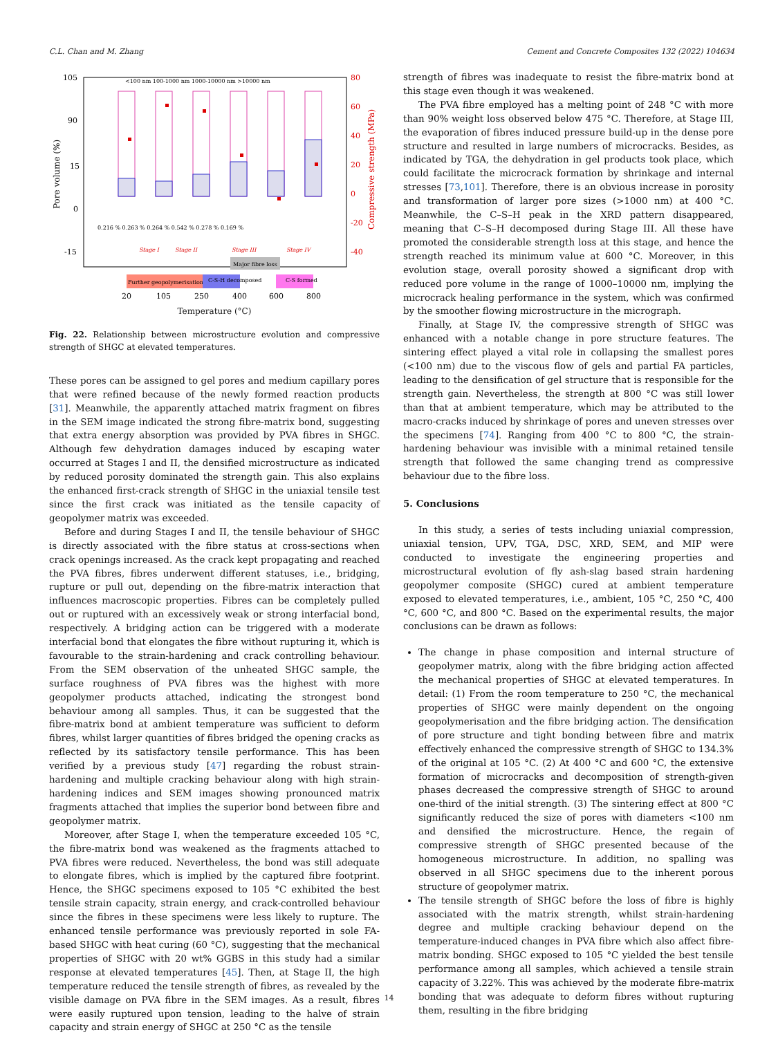C.L. Chan and M. Zhang Cement and Concrete Composites 132 (2022) 104634
105
90
15
0
-15
80
60
40
20
0
-20
-40
Pore volume (%)
Compressive strength (MPa)
<100 nm 100-1000 nm 1000-10000 nm >10000 nm
0.216 % 0.263 % 0.264 % 0.542 % 0.278 % 0.169 %
Stage I
Stage II
Stage III
Stage IV
Major fibre loss
Further geopolymerisation
C-S-H decomposed
C-S formed
20
105
250
400
600
800
Temperature (°C)
Fig. 22. Relationship between microstructure evolution and compressive strength of SHGC at elevated temperatures.
These pores can be assigned to gel pores and medium capillary pores that were refined because of the newly formed reaction products [31]. Meanwhile, the apparently attached matrix fragment on fibres in the SEM image indicated the strong fibre-matrix bond, suggesting that extra energy absorption was provided by PVA fibres in SHGC. Although few dehydration damages induced by escaping water occurred at Stages I and II, the densified microstructure as indicated by reduced porosity dominated the strength gain. This also explains the enhanced first-crack strength of SHGC in the uniaxial tensile test since the first crack was initiated as the tensile capacity of geopolymer matrix was exceeded.
Before and during Stages I and II, the tensile behaviour of SHGC is directly associated with the fibre status at cross-sections when crack openings increased. As the crack kept propagating and reached the PVA fibres, fibres underwent different statuses, i.e., bridging, rupture or pull out, depending on the fibre-matrix interaction that influences macroscopic properties. Fibres can be completely pulled out or ruptured with an excessively weak or strong interfacial bond, respectively. A bridging action can be triggered with a moderate interfacial bond that elongates the fibre without rupturing it, which is favourable to the strain-hardening and crack controlling behaviour. From the SEM observation of the unheated SHGC sample, the surface roughness of PVA fibres was the highest with more geopolymer products attached, indicating the strongest bond behaviour among all samples. Thus, it can be suggested that the fibre-matrix bond at ambient temperature was sufficient to deform fibres, whilst larger quantities of fibres bridged the opening cracks as reflected by its satisfactory tensile performance. This has been verified by a previous study [47] regarding the robust strain-hardening and multiple cracking behaviour along with high strain-hardening indices and SEM images showing pronounced matrix fragments attached that implies the superior bond between fibre and geopolymer matrix.
Moreover, after Stage I, when the temperature exceeded 105 °C, the fibre-matrix bond was weakened as the fragments attached to PVA fibres were reduced. Nevertheless, the bond was still adequate to elongate fibres, which is implied by the captured fibre footprint. Hence, the SHGC specimens exposed to 105 °C exhibited the best tensile strain capacity, strain energy, and crack-controlled behaviour since the fibres in these specimens were less likely to rupture. The enhanced tensile performance was previously reported in sole FA-based SHGC with heat curing (60 °C), suggesting that the mechanical properties of SHGC with 20 wt% GGBS in this study had a similar response at elevated temperatures [45]. Then, at Stage II, the high temperature reduced the tensile strength of fibres, as revealed by the visible damage on PVA fibre in the SEM images. As a result, fibres were easily ruptured upon tension, leading to the halve of strain capacity and strain energy of SHGC at 250 °C as the tensile
strength of fibres was inadequate to resist the fibre-matrix bond at this stage even though it was weakened.
The PVA fibre employed has a melting point of 248 °C with more than 90% weight loss observed below 475 °C. Therefore, at Stage III, the evaporation of fibres induced pressure build-up in the dense pore structure and resulted in large numbers of microcracks. Besides, as indicated by TGA, the dehydration in gel products took place, which could facilitate the microcrack formation by shrinkage and internal stresses [73,101]. Therefore, there is an obvious increase in porosity and transformation of larger pore sizes (>1000 nm) at 400 °C. Meanwhile, the C–S–H peak in the XRD pattern disappeared, meaning that C–S–H decomposed during Stage III. All these have promoted the considerable strength loss at this stage, and hence the strength reached its minimum value at 600 °C. Moreover, in this evolution stage, overall porosity showed a significant drop with reduced pore volume in the range of 1000–10000 nm, implying the microcrack healing performance in the system, which was confirmed by the smoother flowing microstructure in the micrograph.
Finally, at Stage IV, the compressive strength of SHGC was enhanced with a notable change in pore structure features. The sintering effect played a vital role in collapsing the smallest pores (<100 nm) due to the viscous flow of gels and partial FA particles, leading to the densification of gel structure that is responsible for the strength gain. Nevertheless, the strength at 800 °C was still lower than that at ambient temperature, which may be attributed to the macro-cracks induced by shrinkage of pores and uneven stresses over the specimens [74]. Ranging from 400 °C to 800 °C, the strain-hardening behaviour was invisible with a minimal retained tensile strength that followed the same changing trend as compressive behaviour due to the fibre loss.
5. Conclusions
In this study, a series of tests including uniaxial compression, uniaxial tension, UPV, TGA, DSC, XRD, SEM, and MIP were conducted to investigate the engineering properties and microstructural evolution of fly ash-slag based strain hardening geopolymer composite (SHGC) cured at ambient temperature exposed to elevated temperatures, i.e., ambient, 105 °C, 250 °C, 400 °C, 600 °C, and 800 °C. Based on the experimental results, the major conclusions can be drawn as follows:
The change in phase composition and internal structure of geopolymer matrix, along with the fibre bridging action affected the mechanical properties of SHGC at elevated temperatures. In detail: (1) From the room temperature to 250 °C, the mechanical properties of SHGC were mainly dependent on the ongoing geopolymerisation and the fibre bridging action. The densification of pore structure and tight bonding between fibre and matrix effectively enhanced the compressive strength of SHGC to 134.3% of the original at 105 °C. (2) At 400 °C and 600 °C, the extensive formation of microcracks and decomposition of strength-given phases decreased the compressive strength of SHGC to around one-third of the initial strength. (3) The sintering effect at 800 °C significantly reduced the size of pores with diameters <100 nm and densified the microstructure. Hence, the regain of compressive strength of SHGC presented because of the homogeneous microstructure. In addition, no spalling was observed in all SHGC specimens due to the inherent porous structure of geopolymer matrix.
The tensile strength of SHGC before the loss of fibre is highly associated with the matrix strength, whilst strain-hardening degree and multiple cracking behaviour depend on the temperature-induced changes in PVA fibre which also affect fibre-matrix bonding. SHGC exposed to 105 °C yielded the best tensile performance among all samples, which achieved a tensile strain capacity of 3.22%. This was achieved by the moderate fibre-matrix bonding that was adequate to deform fibres without rupturing them, resulting in the fibre bridging
14